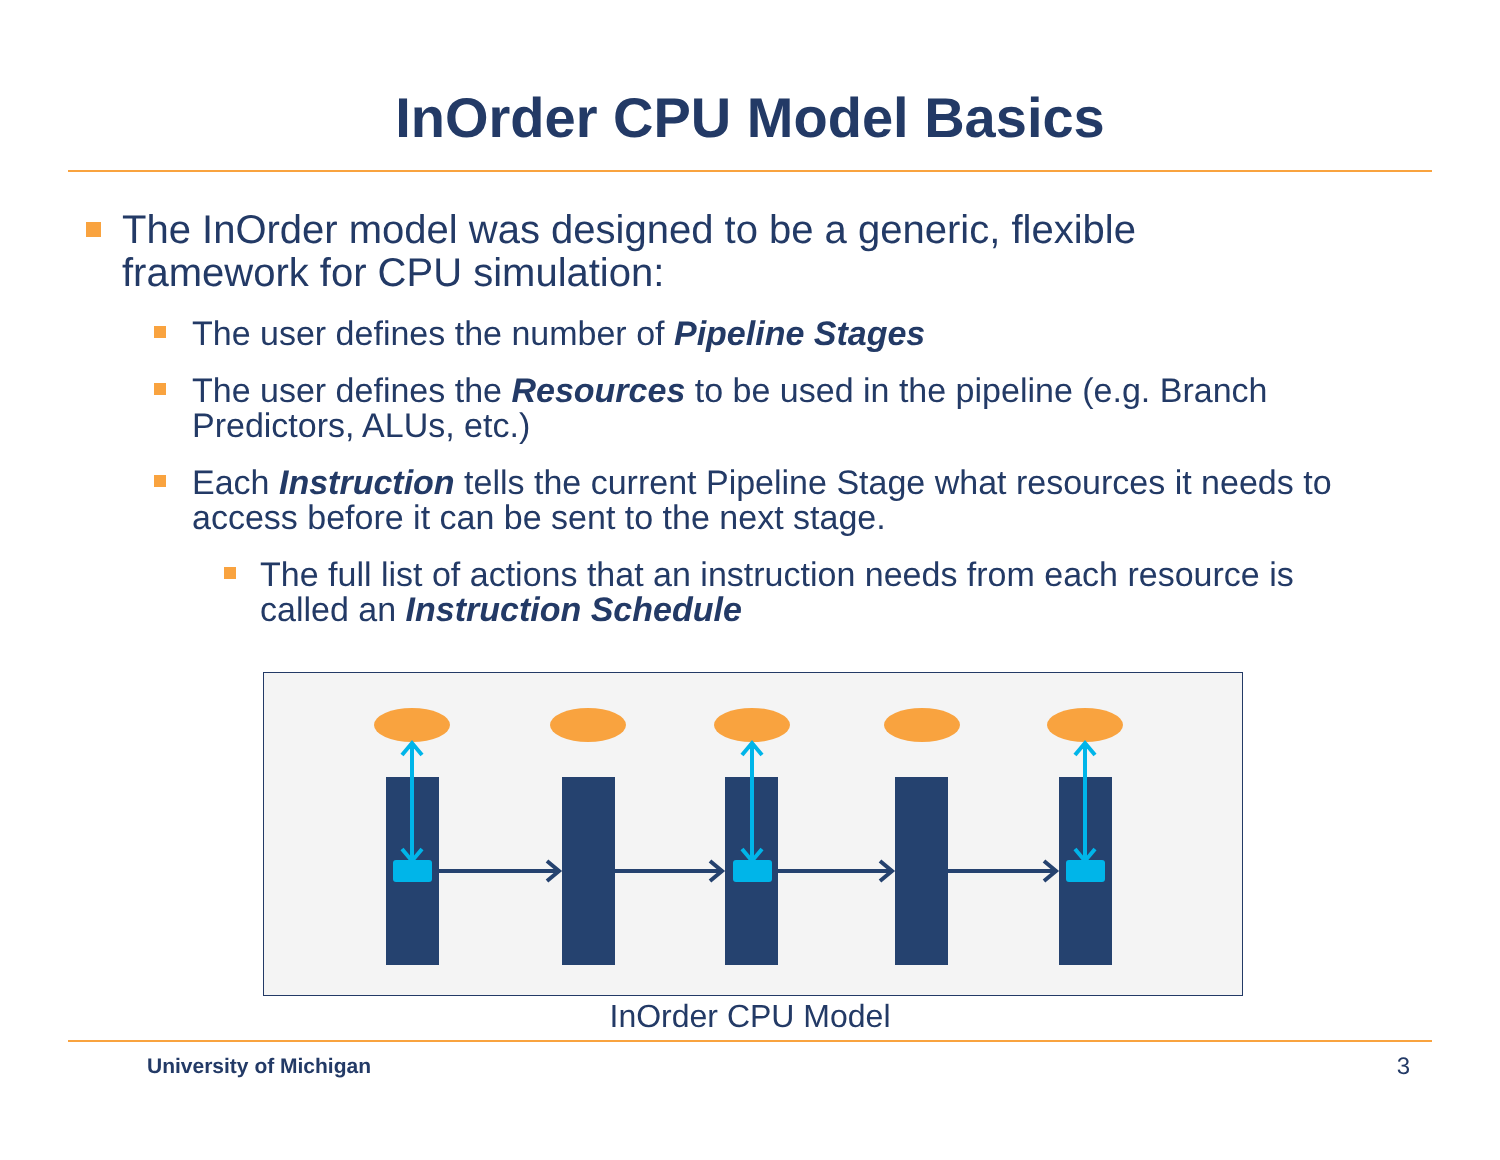InOrder CPU Model Basics
The InOrder model was designed to be a generic, flexible framework for CPU simulation:
The user defines the number of Pipeline Stages
The user defines the Resources to be used in the pipeline (e.g. Branch Predictors, ALUs, etc.)
Each Instruction tells the current Pipeline Stage what resources it needs to access before it can be sent to the next stage.
The full list of actions that an instruction needs from each resource is called an Instruction Schedule
InOrder CPU Model
University of Michigan 3